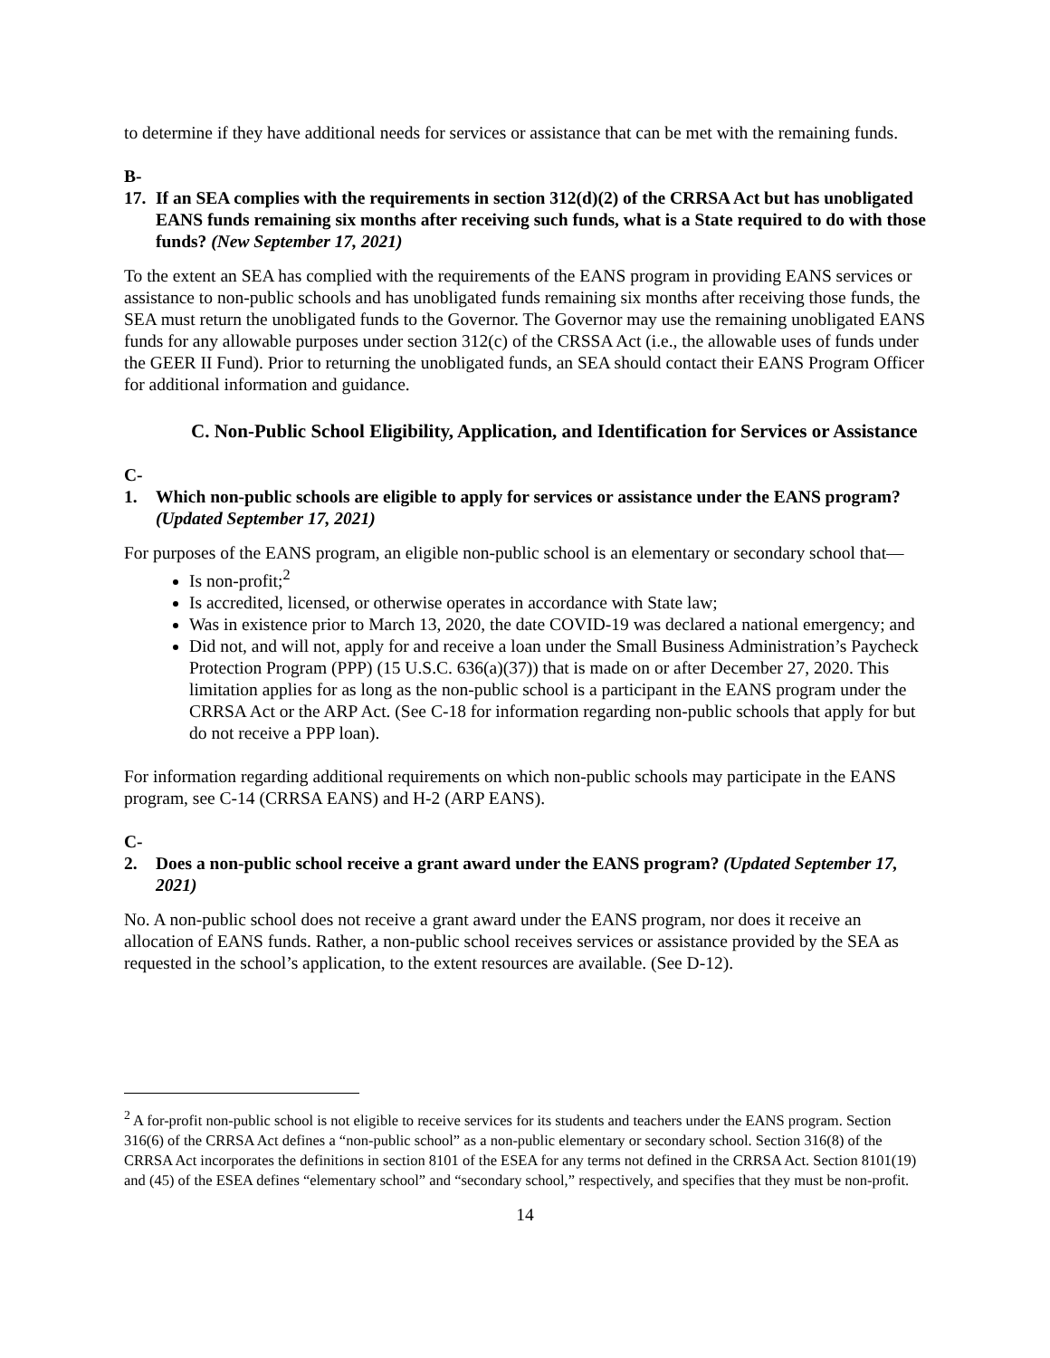to determine if they have additional needs for services or assistance that can be met with the remaining funds.
B-17. If an SEA complies with the requirements in section 312(d)(2) of the CRRSA Act but has unobligated EANS funds remaining six months after receiving such funds, what is a State required to do with those funds? (New September 17, 2021)
To the extent an SEA has complied with the requirements of the EANS program in providing EANS services or assistance to non-public schools and has unobligated funds remaining six months after receiving those funds, the SEA must return the unobligated funds to the Governor. The Governor may use the remaining unobligated EANS funds for any allowable purposes under section 312(c) of the CRSSA Act (i.e., the allowable uses of funds under the GEER II Fund). Prior to returning the unobligated funds, an SEA should contact their EANS Program Officer for additional information and guidance.
C. Non-Public School Eligibility, Application, and Identification for Services or Assistance
C-1. Which non-public schools are eligible to apply for services or assistance under the EANS program? (Updated September 17, 2021)
For purposes of the EANS program, an eligible non-public school is an elementary or secondary school that—
Is non-profit;<sup>2</sup>
Is accredited, licensed, or otherwise operates in accordance with State law;
Was in existence prior to March 13, 2020, the date COVID-19 was declared a national emergency; and
Did not, and will not, apply for and receive a loan under the Small Business Administration’s Paycheck Protection Program (PPP) (15 U.S.C. 636(a)(37)) that is made on or after December 27, 2020. This limitation applies for as long as the non-public school is a participant in the EANS program under the CRRSA Act or the ARP Act. (See C-18 for information regarding non-public schools that apply for but do not receive a PPP loan).
For information regarding additional requirements on which non-public schools may participate in the EANS program, see C-14 (CRRSA EANS) and H-2 (ARP EANS).
C-2. Does a non-public school receive a grant award under the EANS program? (Updated September 17, 2021)
No. A non-public school does not receive a grant award under the EANS program, nor does it receive an allocation of EANS funds. Rather, a non-public school receives services or assistance provided by the SEA as requested in the school’s application, to the extent resources are available. (See D-12).
<sup>2</sup> A for-profit non-public school is not eligible to receive services for its students and teachers under the EANS program. Section 316(6) of the CRRSA Act defines a “non-public school” as a non-public elementary or secondary school. Section 316(8) of the CRRSA Act incorporates the definitions in section 8101 of the ESEA for any terms not defined in the CRRSA Act. Section 8101(19) and (45) of the ESEA defines “elementary school” and “secondary school,” respectively, and specifies that they must be non-profit.
14